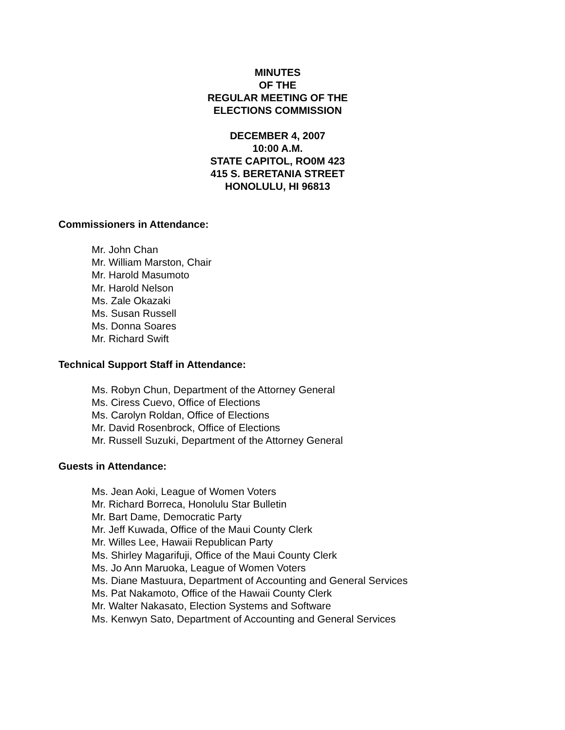MINUTES
OF THE
REGULAR MEETING OF THE
ELECTIONS COMMISSION
DECEMBER 4, 2007
10:00 A.M.
STATE CAPITOL, RO0M 423
415 S. BERETANIA STREET
HONOLULU, HI 96813
Commissioners in Attendance:
Mr. John Chan
Mr. William Marston, Chair
Mr. Harold Masumoto
Mr. Harold Nelson
Ms. Zale Okazaki
Ms. Susan Russell
Ms. Donna Soares
Mr. Richard Swift
Technical Support Staff in Attendance:
Ms. Robyn Chun, Department of the Attorney General
Ms. Ciress Cuevo, Office of Elections
Ms. Carolyn Roldan, Office of Elections
Mr. David Rosenbrock, Office of Elections
Mr. Russell Suzuki, Department of the Attorney General
Guests in Attendance:
Ms. Jean Aoki, League of Women Voters
Mr. Richard Borreca, Honolulu Star Bulletin
Mr. Bart Dame, Democratic Party
Mr. Jeff Kuwada, Office of the Maui County Clerk
Mr. Willes Lee, Hawaii Republican Party
Ms. Shirley Magarifuji, Office of the Maui County Clerk
Ms. Jo Ann Maruoka, League of Women Voters
Ms. Diane Mastuura, Department of Accounting and General Services
Ms. Pat Nakamoto, Office of the Hawaii County Clerk
Mr. Walter Nakasato, Election Systems and Software
Ms. Kenwyn Sato, Department of Accounting and General Services